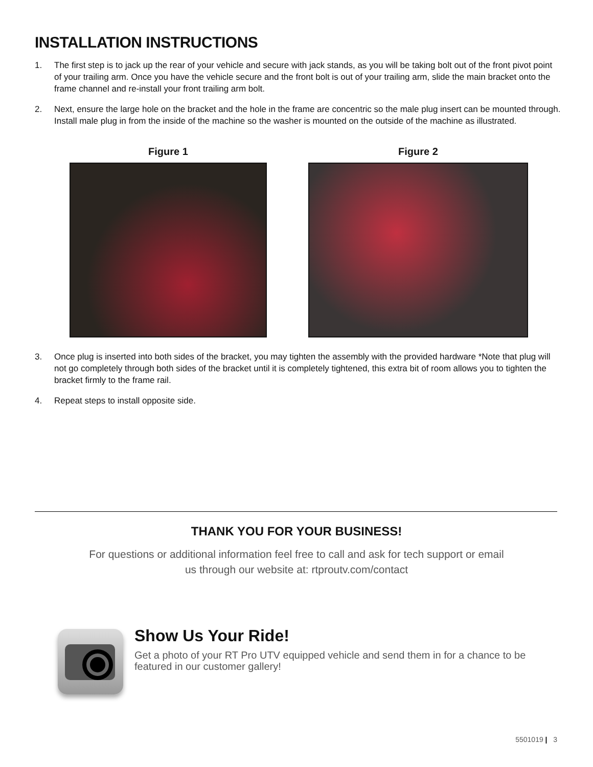INSTALLATION INSTRUCTIONS
1. The first step is to jack up the rear of your vehicle and secure with jack stands, as you will be taking bolt out of the front pivot point of your trailing arm. Once you have the vehicle secure and the front bolt is out of your trailing arm, slide the main bracket onto the frame channel and re-install your front trailing arm bolt.
2. Next, ensure the large hole on the bracket and the hole in the frame are concentric so the male plug insert can be mounted through. Install male plug in from the inside of the machine so the washer is mounted on the outside of the machine as illustrated.
Figure 1 Figure 2
3. Once plug is inserted into both sides of the bracket, you may tighten the assembly with the provided hardware *Note that plug will not go completely through both sides of the bracket until it is completely tightened, this extra bit of room allows you to tighten the bracket firmly to the frame rail.
4. Repeat steps to install opposite side.
THANK YOU FOR YOUR BUSINESS!
For questions or additional information feel free to call and ask for tech support or email us through our website at: rtproutv.com/contact
Show Us Your Ride!
Get a photo of your RT Pro UTV equipped vehicle and send them in for a chance to be featured in our customer gallery!
5501019 | 3